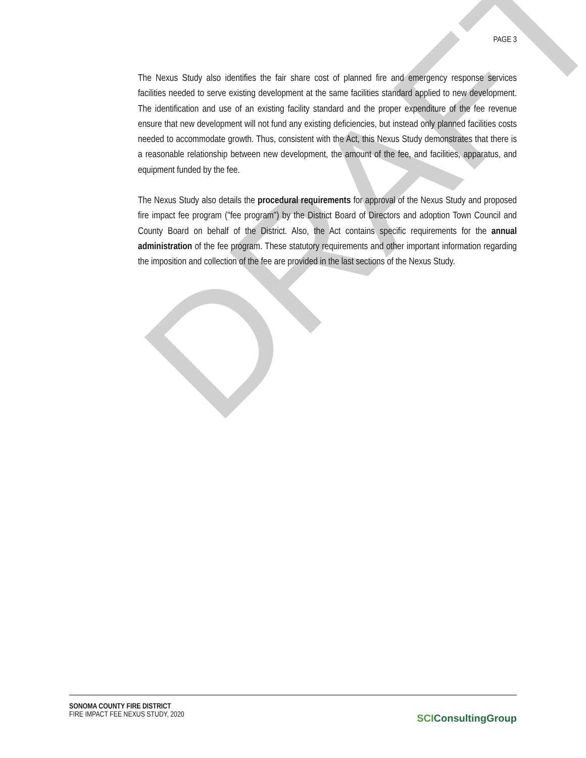DRAFT
PAGE 3
The Nexus Study also identifies the fair share cost of planned fire and emergency response services facilities needed to serve existing development at the same facilities standard applied to new development. The identification and use of an existing facility standard and the proper expenditure of the fee revenue ensure that new development will not fund any existing deficiencies, but instead only planned facilities costs needed to accommodate growth. Thus, consistent with the Act, this Nexus Study demonstrates that there is a reasonable relationship between new development, the amount of the fee, and facilities, apparatus, and equipment funded by the fee.
The Nexus Study also details the procedural requirements for approval of the Nexus Study and proposed fire impact fee program ("fee program") by the District Board of Directors and adoption Town Council and County Board on behalf of the District. Also, the Act contains specific requirements for the annual administration of the fee program. These statutory requirements and other important information regarding the imposition and collection of the fee are provided in the last sections of the Nexus Study.
SONOMA COUNTY FIRE DISTRICT
FIRE IMPACT FEE NEXUS STUDY, 2020
SCI ConsultingGroup